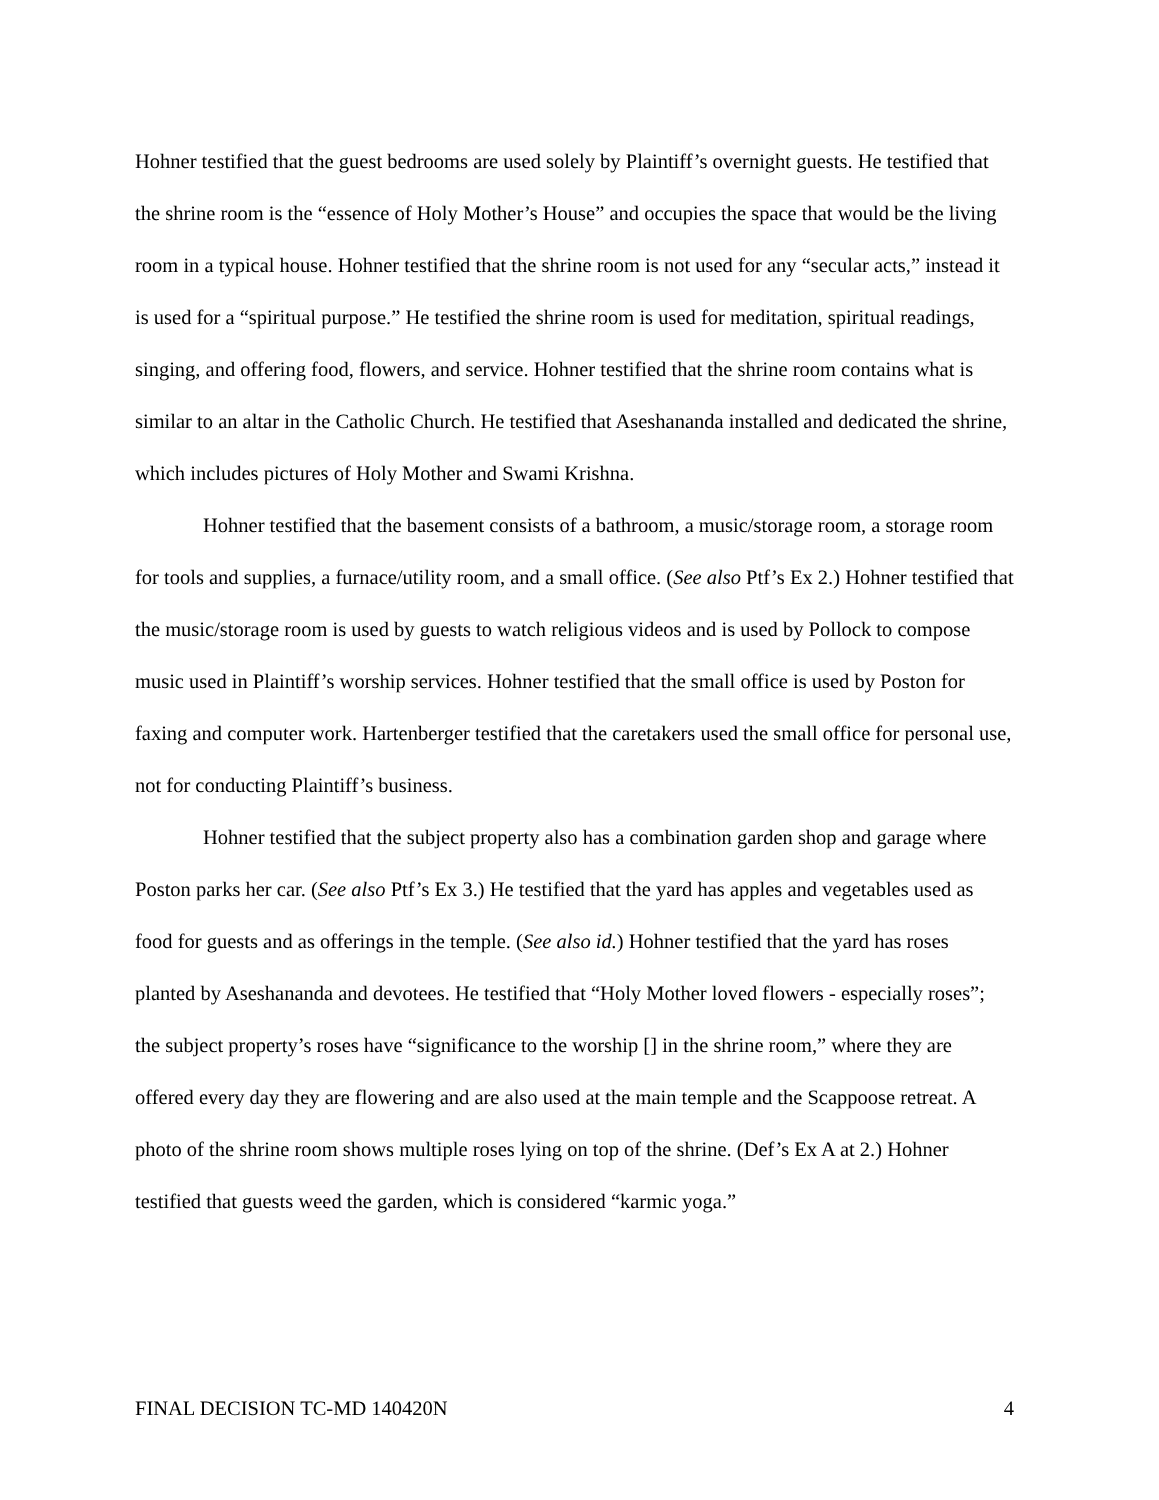Hohner testified that the guest bedrooms are used solely by Plaintiff’s overnight guests. He testified that the shrine room is the “essence of Holy Mother’s House” and occupies the space that would be the living room in a typical house. Hohner testified that the shrine room is not used for any “secular acts,” instead it is used for a “spiritual purpose.” He testified the shrine room is used for meditation, spiritual readings, singing, and offering food, flowers, and service. Hohner testified that the shrine room contains what is similar to an altar in the Catholic Church. He testified that Aseshananda installed and dedicated the shrine, which includes pictures of Holy Mother and Swami Krishna.
Hohner testified that the basement consists of a bathroom, a music/storage room, a storage room for tools and supplies, a furnace/utility room, and a small office. (See also Ptf’s Ex 2.) Hohner testified that the music/storage room is used by guests to watch religious videos and is used by Pollock to compose music used in Plaintiff’s worship services. Hohner testified that the small office is used by Poston for faxing and computer work. Hartenberger testified that the caretakers used the small office for personal use, not for conducting Plaintiff’s business.
Hohner testified that the subject property also has a combination garden shop and garage where Poston parks her car. (See also Ptf’s Ex 3.) He testified that the yard has apples and vegetables used as food for guests and as offerings in the temple. (See also id.) Hohner testified that the yard has roses planted by Aseshananda and devotees. He testified that “Holy Mother loved flowers - especially roses”; the subject property’s roses have “significance to the worship [] in the shrine room,” where they are offered every day they are flowering and are also used at the main temple and the Scappoose retreat. A photo of the shrine room shows multiple roses lying on top of the shrine. (Def’s Ex A at 2.) Hohner testified that guests weed the garden, which is considered “karmic yoga.”
FINAL DECISION TC-MD 140420N 4